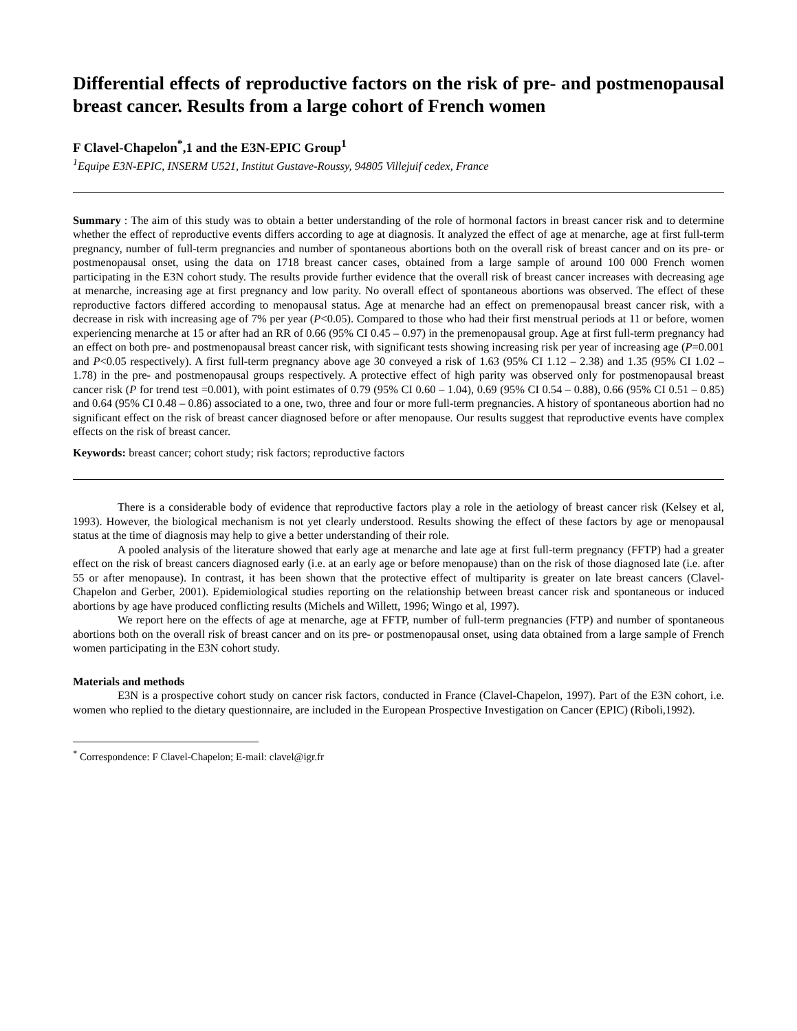Differential effects of reproductive factors on the risk of pre- and postmenopausal breast cancer. Results from a large cohort of French women
F Clavel-Chapelon<sup>*</sup>,1 and the E3N-EPIC Group<sup>1</sup>
<sup>1</sup> Equipe E3N-EPIC, INSERM U521, Institut Gustave-Roussy, 94805 Villejuif cedex, France
Summary : The aim of this study was to obtain a better understanding of the role of hormonal factors in breast cancer risk and to determine whether the effect of reproductive events differs according to age at diagnosis. It analyzed the effect of age at menarche, age at first full-term pregnancy, number of full-term pregnancies and number of spontaneous abortions both on the overall risk of breast cancer and on its pre- or postmenopausal onset, using the data on 1718 breast cancer cases, obtained from a large sample of around 100 000 French women participating in the E3N cohort study. The results provide further evidence that the overall risk of breast cancer increases with decreasing age at menarche, increasing age at first pregnancy and low parity. No overall effect of spontaneous abortions was observed. The effect of these reproductive factors differed according to menopausal status. Age at menarche had an effect on premenopausal breast cancer risk, with a decrease in risk with increasing age of 7% per year (P<0.05). Compared to those who had their first menstrual periods at 11 or before, women experiencing menarche at 15 or after had an RR of 0.66 (95% CI 0.45 – 0.97) in the premenopausal group. Age at first full-term pregnancy had an effect on both pre- and postmenopausal breast cancer risk, with significant tests showing increasing risk per year of increasing age (P=0.001 and P<0.05 respectively). A first full-term pregnancy above age 30 conveyed a risk of 1.63 (95% CI 1.12 – 2.38) and 1.35 (95% CI 1.02 – 1.78) in the pre- and postmenopausal groups respectively. A protective effect of high parity was observed only for postmenopausal breast cancer risk (P for trend test =0.001), with point estimates of 0.79 (95% CI 0.60 – 1.04), 0.69 (95% CI 0.54 – 0.88), 0.66 (95% CI 0.51 – 0.85) and 0.64 (95% CI 0.48 – 0.86) associated to a one, two, three and four or more full-term pregnancies. A history of spontaneous abortion had no significant effect on the risk of breast cancer diagnosed before or after menopause. Our results suggest that reproductive events have complex effects on the risk of breast cancer.
Keywords: breast cancer; cohort study; risk factors; reproductive factors
There is a considerable body of evidence that reproductive factors play a role in the aetiology of breast cancer risk (Kelsey et al, 1993). However, the biological mechanism is not yet clearly understood. Results showing the effect of these factors by age or menopausal status at the time of diagnosis may help to give a better understanding of their role.
A pooled analysis of the literature showed that early age at menarche and late age at first full-term pregnancy (FFTP) had a greater effect on the risk of breast cancers diagnosed early (i.e. at an early age or before menopause) than on the risk of those diagnosed late (i.e. after 55 or after menopause). In contrast, it has been shown that the protective effect of multiparity is greater on late breast cancers (Clavel-Chapelon and Gerber, 2001). Epidemiological studies reporting on the relationship between breast cancer risk and spontaneous or induced abortions by age have produced conflicting results (Michels and Willett, 1996; Wingo et al, 1997).
We report here on the effects of age at menarche, age at FFTP, number of full-term pregnancies (FTP) and number of spontaneous abortions both on the overall risk of breast cancer and on its pre- or postmenopausal onset, using data obtained from a large sample of French women participating in the E3N cohort study.
Materials and methods
E3N is a prospective cohort study on cancer risk factors, conducted in France (Clavel-Chapelon, 1997). Part of the E3N cohort, i.e. women who replied to the dietary questionnaire, are included in the European Prospective Investigation on Cancer (EPIC) (Riboli,1992).
<sup>*</sup> Correspondence: F Clavel-Chapelon; E-mail: clavel@igr.fr